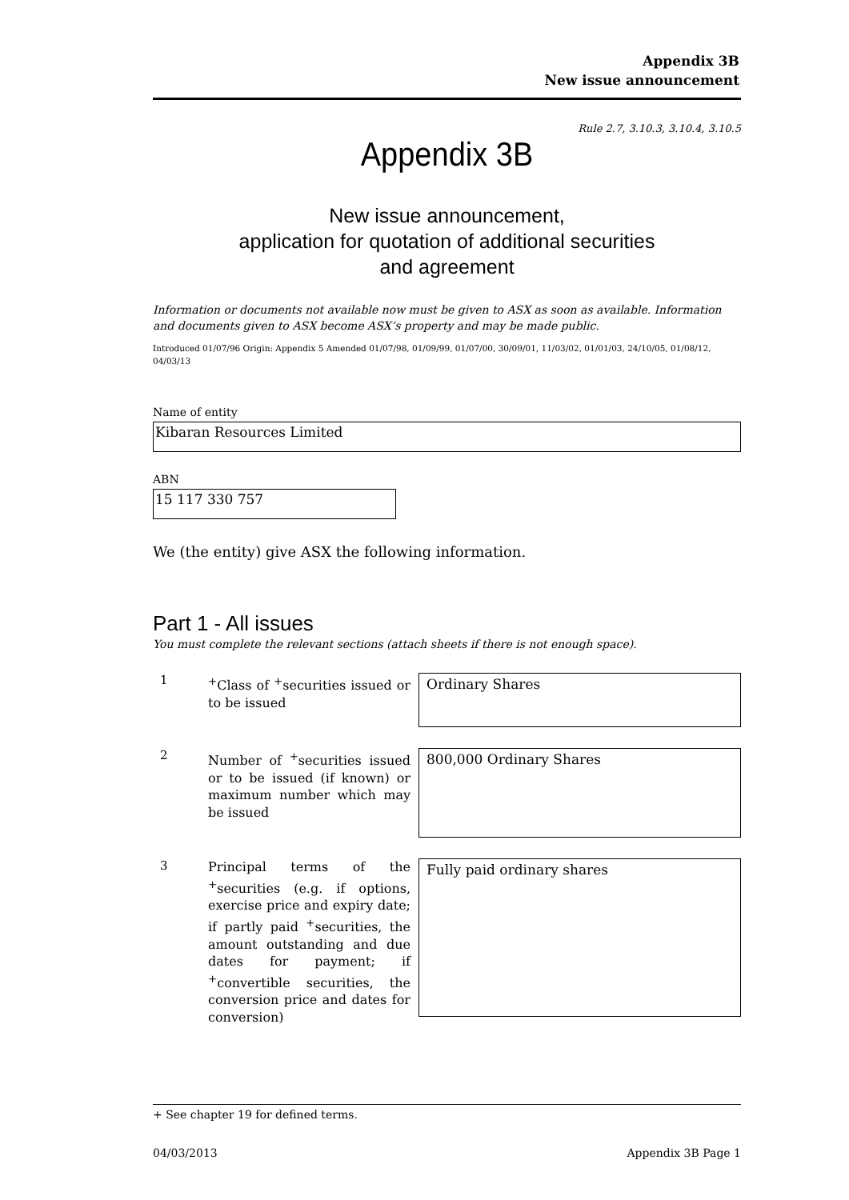Appendix 3B
New issue announcement
Rule 2.7, 3.10.3, 3.10.4, 3.10.5
Appendix 3B
New issue announcement,
application for quotation of additional securities
and agreement
Information or documents not available now must be given to ASX as soon as available. Information and documents given to ASX become ASX’s property and may be made public.
Introduced 01/07/96 Origin: Appendix 5 Amended 01/07/98, 01/09/99, 01/07/00, 30/09/01, 11/03/02, 01/01/03, 24/10/05, 01/08/12, 04/03/13
Name of entity
Kibaran Resources Limited
ABN
15 117 330 757
We (the entity) give ASX the following information.
Part 1 - All issues
You must complete the relevant sections (attach sheets if there is not enough space).
1
<sup>+</sup>Class of <sup>+</sup>securities issued or to be issued
Ordinary Shares
2
Number of <sup>+</sup>securities issued or to be issued (if known) or maximum number which may be issued
800,000 Ordinary Shares
3
Principal terms of the <sup>+</sup>securities (e.g. if options, exercise price and expiry date; if partly paid <sup>+</sup>securities, the amount outstanding and due dates for payment; if <sup>+</sup>convertible securities, the conversion price and dates for conversion)
Fully paid ordinary shares
+ See chapter 19 for defined terms.
04/03/2013 Appendix 3B Page 1